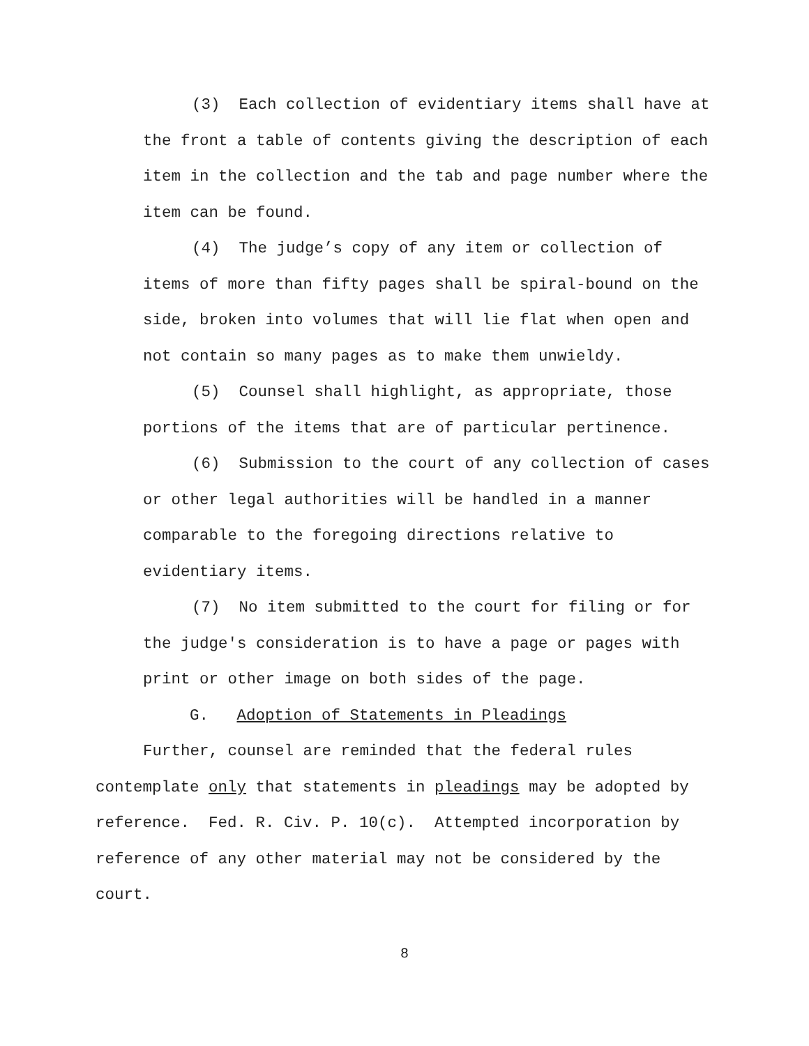(3) Each collection of evidentiary items shall have at the front a table of contents giving the description of each item in the collection and the tab and page number where the item can be found.
(4) The judge’s copy of any item or collection of items of more than fifty pages shall be spiral-bound on the side, broken into volumes that will lie flat when open and not contain so many pages as to make them unwieldy.
(5) Counsel shall highlight, as appropriate, those portions of the items that are of particular pertinence.
(6) Submission to the court of any collection of cases or other legal authorities will be handled in a manner comparable to the foregoing directions relative to evidentiary items.
(7) No item submitted to the court for filing or for the judge's consideration is to have a page or pages with print or other image on both sides of the page.
G. Adoption of Statements in Pleadings
Further, counsel are reminded that the federal rules contemplate only that statements in pleadings may be adopted by reference. Fed. R. Civ. P. 10(c). Attempted incorporation by reference of any other material may not be considered by the court.
8